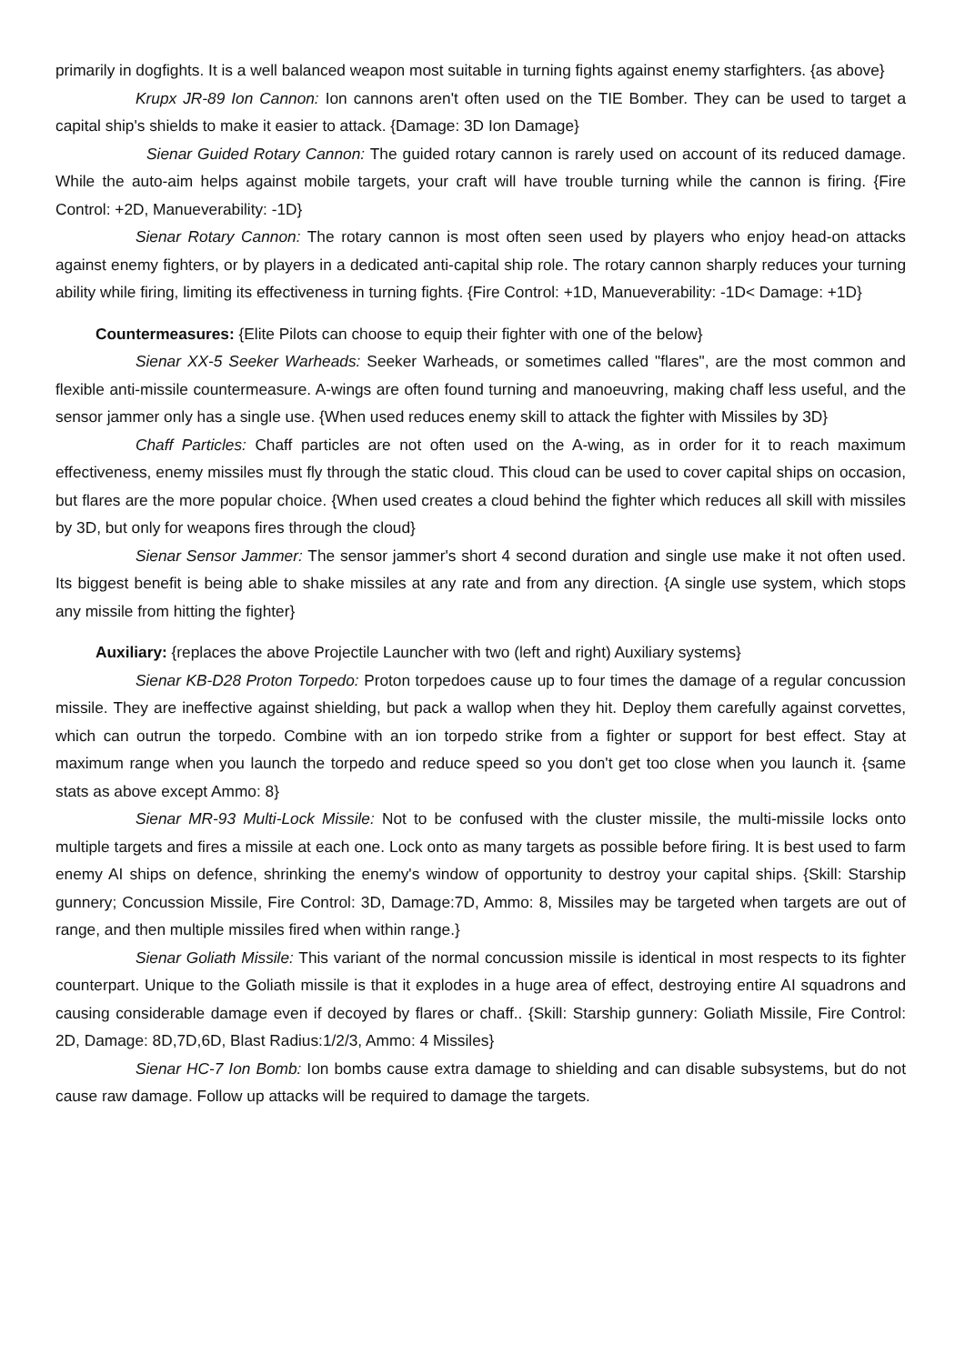primarily in dogfights. It is a well balanced weapon most suitable in turning fights against enemy starfighters. {as above}
Krupx JR-89 Ion Cannon: Ion cannons aren't often used on the TIE Bomber. They can be used to target a capital ship's shields to make it easier to attack. {Damage: 3D Ion Damage}
Sienar Guided Rotary Cannon: The guided rotary cannon is rarely used on account of its reduced damage. While the auto-aim helps against mobile targets, your craft will have trouble turning while the cannon is firing. {Fire Control: +2D, Manueverability: -1D}
Sienar Rotary Cannon: The rotary cannon is most often seen used by players who enjoy head-on attacks against enemy fighters, or by players in a dedicated anti-capital ship role. The rotary cannon sharply reduces your turning ability while firing, limiting its effectiveness in turning fights. {Fire Control: +1D, Manueverability: -1D< Damage: +1D}
Countermeasures: {Elite Pilots can choose to equip their fighter with one of the below}
Sienar XX-5 Seeker Warheads: Seeker Warheads, or sometimes called "flares", are the most common and flexible anti-missile countermeasure. A-wings are often found turning and manoeuvring, making chaff less useful, and the sensor jammer only has a single use. {When used reduces enemy skill to attack the fighter with Missiles by 3D}
Chaff Particles: Chaff particles are not often used on the A-wing, as in order for it to reach maximum effectiveness, enemy missiles must fly through the static cloud. This cloud can be used to cover capital ships on occasion, but flares are the more popular choice. {When used creates a cloud behind the fighter which reduces all skill with missiles by 3D, but only for weapons fires through the cloud}
Sienar Sensor Jammer: The sensor jammer's short 4 second duration and single use make it not often used. Its biggest benefit is being able to shake missiles at any rate and from any direction. {A single use system, which stops any missile from hitting the fighter}
Auxiliary: {replaces the above Projectile Launcher with two (left and right) Auxiliary systems}
Sienar KB-D28 Proton Torpedo: Proton torpedoes cause up to four times the damage of a regular concussion missile. They are ineffective against shielding, but pack a wallop when they hit. Deploy them carefully against corvettes, which can outrun the torpedo. Combine with an ion torpedo strike from a fighter or support for best effect. Stay at maximum range when you launch the torpedo and reduce speed so you don't get too close when you launch it. {same stats as above except Ammo: 8}
Sienar MR-93 Multi-Lock Missile: Not to be confused with the cluster missile, the multi-missile locks onto multiple targets and fires a missile at each one. Lock onto as many targets as possible before firing. It is best used to farm enemy AI ships on defence, shrinking the enemy's window of opportunity to destroy your capital ships. {Skill: Starship gunnery; Concussion Missile, Fire Control: 3D, Damage:7D, Ammo: 8, Missiles may be targeted when targets are out of range, and then multiple missiles fired when within range.}
Sienar Goliath Missile: This variant of the normal concussion missile is identical in most respects to its fighter counterpart. Unique to the Goliath missile is that it explodes in a huge area of effect, destroying entire AI squadrons and causing considerable damage even if decoyed by flares or chaff.. {Skill: Starship gunnery: Goliath Missile, Fire Control: 2D, Damage: 8D,7D,6D, Blast Radius:1/2/3, Ammo: 4 Missiles}
Sienar HC-7 Ion Bomb: Ion bombs cause extra damage to shielding and can disable subsystems, but do not cause raw damage. Follow up attacks will be required to damage the targets.